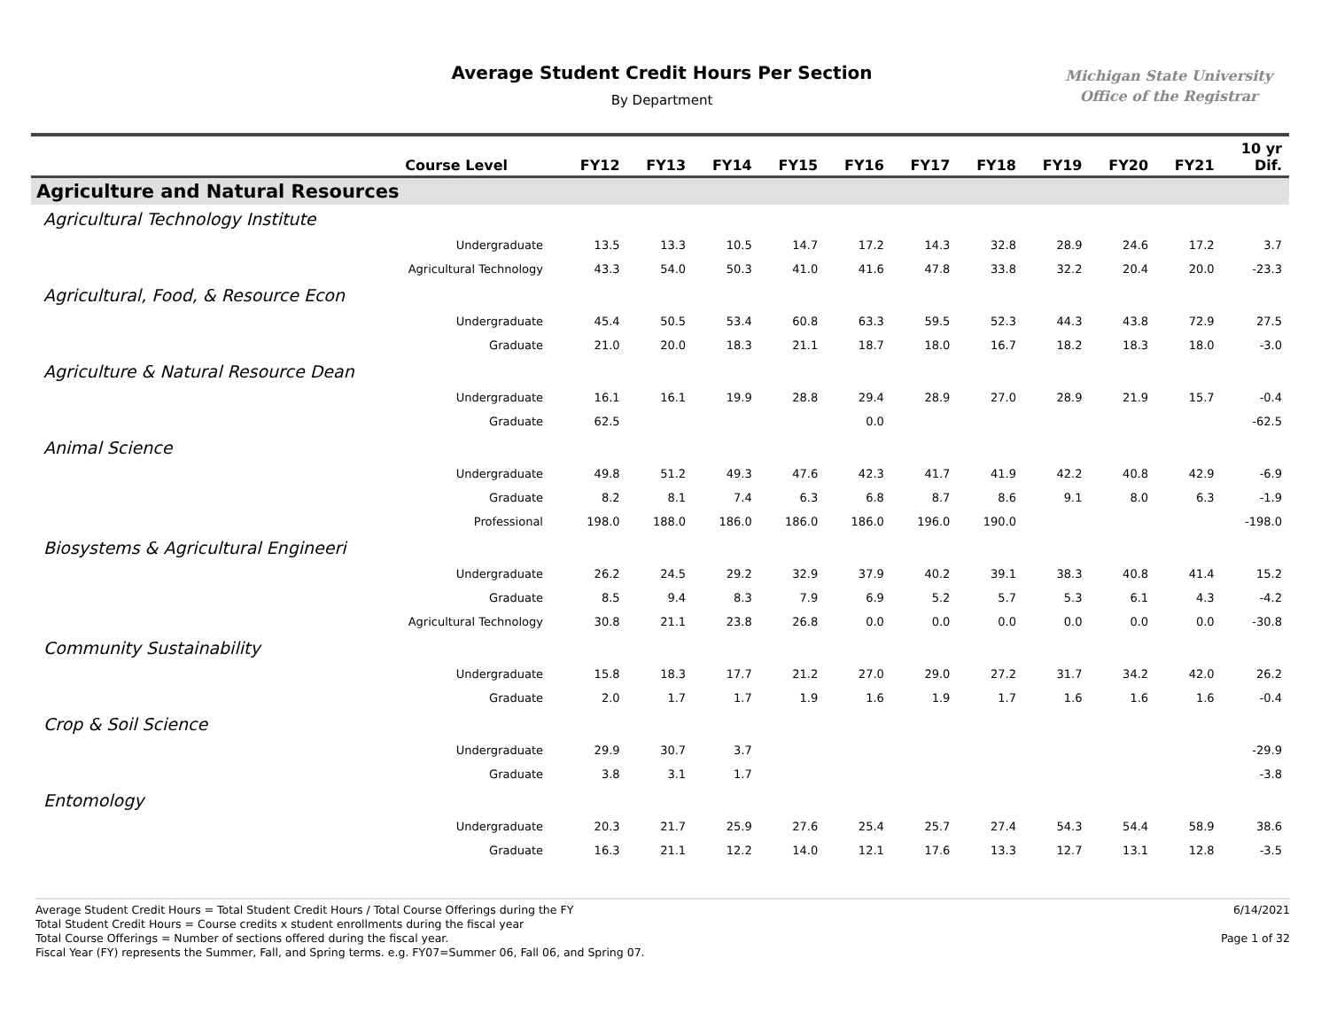Average Student Credit Hours Per Section
By Department
Michigan State University
Office of the Registrar
| Course Level | FY12 | FY13 | FY14 | FY15 | FY16 | FY17 | FY18 | FY19 | FY20 | FY21 | 10 yr Dif. |
| --- | --- | --- | --- | --- | --- | --- | --- | --- | --- | --- | --- |
| Agriculture and Natural Resources | | | | | | | | | | | |
| Agricultural Technology Institute | | | | | | | | | | | |
| Undergraduate | 13.5 | 13.3 | 10.5 | 14.7 | 17.2 | 14.3 | 32.8 | 28.9 | 24.6 | 17.2 | 3.7 |
| Agricultural Technology | 43.3 | 54.0 | 50.3 | 41.0 | 41.6 | 47.8 | 33.8 | 32.2 | 20.4 | 20.0 | -23.3 |
| Agricultural, Food, & Resource Econ | | | | | | | | | | | |
| Undergraduate | 45.4 | 50.5 | 53.4 | 60.8 | 63.3 | 59.5 | 52.3 | 44.3 | 43.8 | 72.9 | 27.5 |
| Graduate | 21.0 | 20.0 | 18.3 | 21.1 | 18.7 | 18.0 | 16.7 | 18.2 | 18.3 | 18.0 | -3.0 |
| Agriculture & Natural Resource Dean | | | | | | | | | | | |
| Undergraduate | 16.1 | 16.1 | 19.9 | 28.8 | 29.4 | 28.9 | 27.0 | 28.9 | 21.9 | 15.7 | -0.4 |
| Graduate | 62.5 | | | | 0.0 | | | | | | -62.5 |
| Animal Science | | | | | | | | | | | |
| Undergraduate | 49.8 | 51.2 | 49.3 | 47.6 | 42.3 | 41.7 | 41.9 | 42.2 | 40.8 | 42.9 | -6.9 |
| Graduate | 8.2 | 8.1 | 7.4 | 6.3 | 6.8 | 8.7 | 8.6 | 9.1 | 8.0 | 6.3 | -1.9 |
| Professional | 198.0 | 188.0 | 186.0 | 186.0 | 186.0 | 196.0 | 190.0 | | | | -198.0 |
| Biosystems & Agricultural Engineeri | | | | | | | | | | | |
| Undergraduate | 26.2 | 24.5 | 29.2 | 32.9 | 37.9 | 40.2 | 39.1 | 38.3 | 40.8 | 41.4 | 15.2 |
| Graduate | 8.5 | 9.4 | 8.3 | 7.9 | 6.9 | 5.2 | 5.7 | 5.3 | 6.1 | 4.3 | -4.2 |
| Agricultural Technology | 30.8 | 21.1 | 23.8 | 26.8 | 0.0 | 0.0 | 0.0 | 0.0 | 0.0 | 0.0 | -30.8 |
| Community Sustainability | | | | | | | | | | | |
| Undergraduate | 15.8 | 18.3 | 17.7 | 21.2 | 27.0 | 29.0 | 27.2 | 31.7 | 34.2 | 42.0 | 26.2 |
| Graduate | 2.0 | 1.7 | 1.7 | 1.9 | 1.6 | 1.9 | 1.7 | 1.6 | 1.6 | 1.6 | -0.4 |
| Crop & Soil Science | | | | | | | | | | | |
| Undergraduate | 29.9 | 30.7 | 3.7 | | | | | | | | -29.9 |
| Graduate | 3.8 | 3.1 | 1.7 | | | | | | | | -3.8 |
| Entomology | | | | | | | | | | | |
| Undergraduate | 20.3 | 21.7 | 25.9 | 27.6 | 25.4 | 25.7 | 27.4 | 54.3 | 54.4 | 58.9 | 38.6 |
| Graduate | 16.3 | 21.1 | 12.2 | 14.0 | 12.1 | 17.6 | 13.3 | 12.7 | 13.1 | 12.8 | -3.5 |
Average Student Credit Hours = Total Student Credit Hours / Total Course Offerings during the FY
Total Student Credit Hours = Course credits x student enrollments during the fiscal year
Total Course Offerings = Number of sections offered during the fiscal year.
Fiscal Year (FY) represents the Summer, Fall, and Spring terms. e.g. FY07=Summer 06, Fall 06, and Spring 07.
6/14/2021
Page 1 of 32